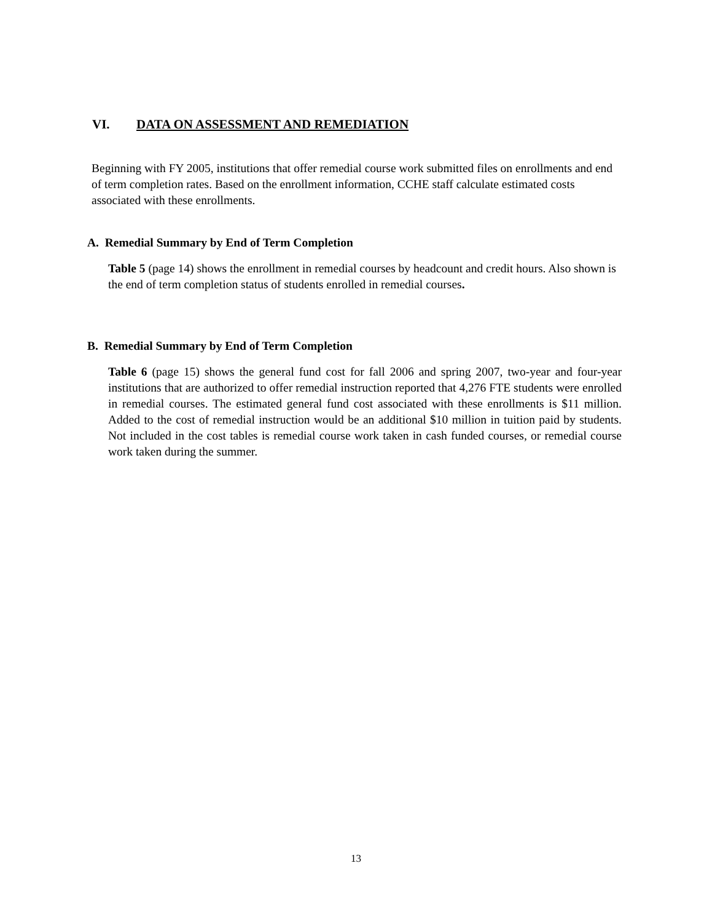VI. DATA ON ASSESSMENT AND REMEDIATION
Beginning with FY 2005, institutions that offer remedial course work submitted files on enrollments and end of term completion rates. Based on the enrollment information, CCHE staff calculate estimated costs associated with these enrollments.
A. Remedial Summary by End of Term Completion
Table 5 (page 14) shows the enrollment in remedial courses by headcount and credit hours. Also shown is the end of term completion status of students enrolled in remedial courses.
B. Remedial Summary by End of Term Completion
Table 6 (page 15) shows the general fund cost for fall 2006 and spring 2007, two-year and four-year institutions that are authorized to offer remedial instruction reported that 4,276 FTE students were enrolled in remedial courses. The estimated general fund cost associated with these enrollments is $11 million. Added to the cost of remedial instruction would be an additional $10 million in tuition paid by students. Not included in the cost tables is remedial course work taken in cash funded courses, or remedial course work taken during the summer.
13